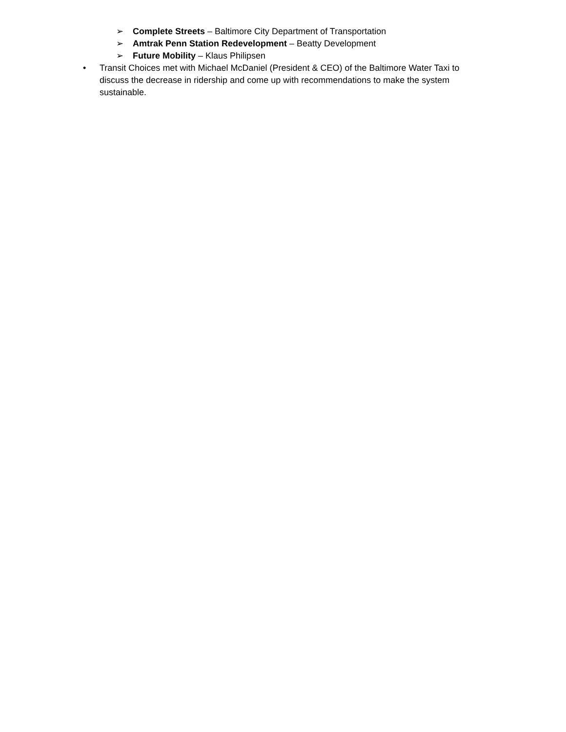➢ Complete Streets – Baltimore City Department of Transportation
➢ Amtrak Penn Station Redevelopment – Beatty Development
➢ Future Mobility – Klaus Philipsen
• Transit Choices met with Michael McDaniel (President & CEO) of the Baltimore Water Taxi to discuss the decrease in ridership and come up with recommendations to make the system sustainable.